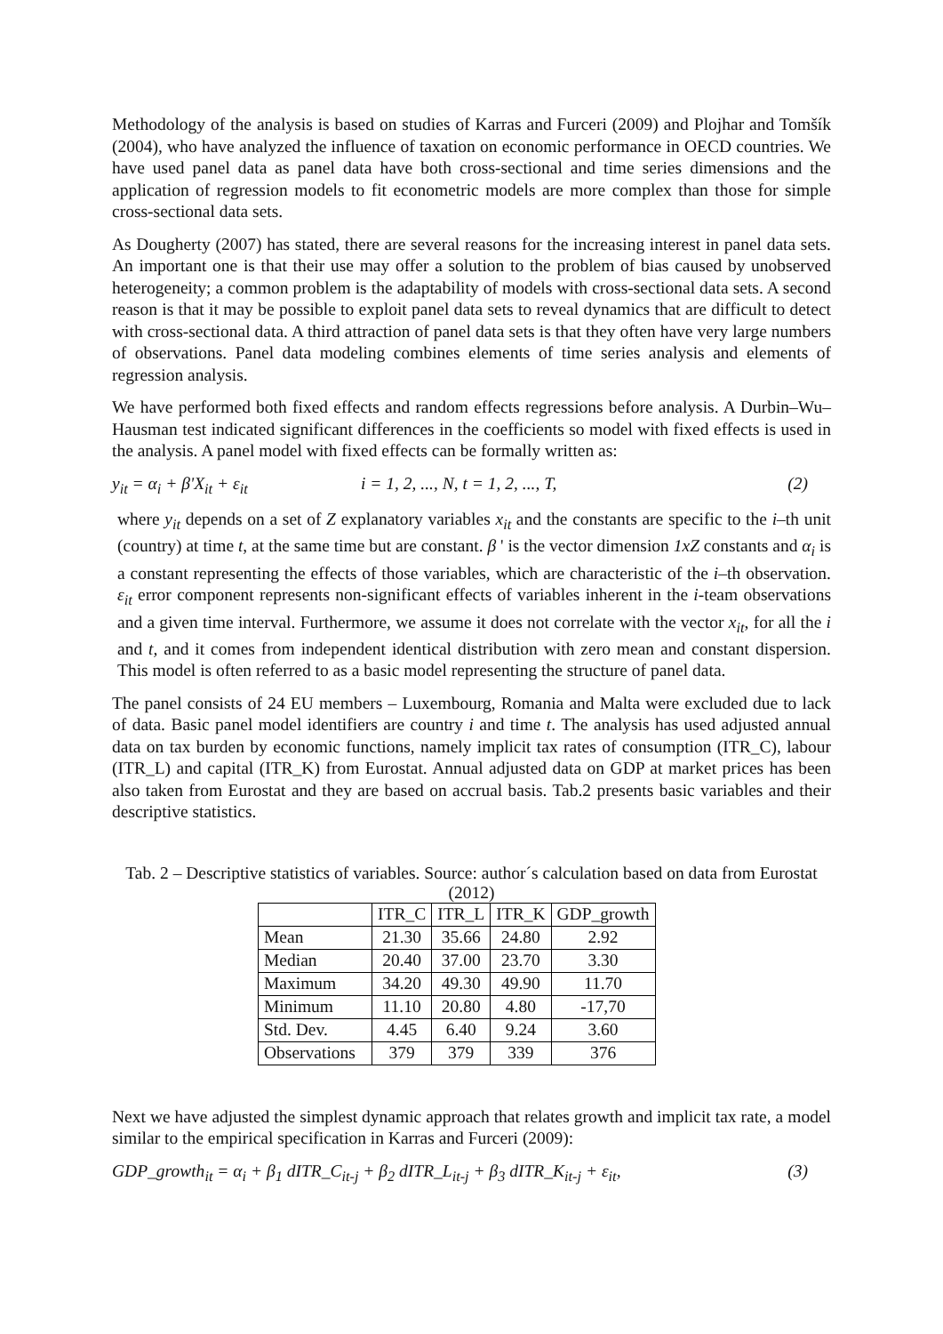Methodology of the analysis is based on studies of Karras and Furceri (2009) and Plojhar and Tomšík (2004), who have analyzed the influence of taxation on economic performance in OECD countries. We have used panel data as panel data have both cross-sectional and time series dimensions and the application of regression models to fit econometric models are more complex than those for simple cross-sectional data sets.
As Dougherty (2007) has stated, there are several reasons for the increasing interest in panel data sets. An important one is that their use may offer a solution to the problem of bias caused by unobserved heterogeneity; a common problem is the adaptability of models with cross-sectional data sets. A second reason is that it may be possible to exploit panel data sets to reveal dynamics that are difficult to detect with cross-sectional data. A third attraction of panel data sets is that they often have very large numbers of observations. Panel data modeling combines elements of time series analysis and elements of regression analysis.
We have performed both fixed effects and random effects regressions before analysis. A Durbin–Wu–Hausman test indicated significant differences in the coefficients so model with fixed effects is used in the analysis. A panel model with fixed effects can be formally written as:
y<sub>it</sub> = α<sub>i</sub> + β'X<sub>it</sub> + ε<sub>it</sub> i = 1, 2, ..., N, t = 1, 2, ..., T, (2)
where y<sub>it</sub> depends on a set of Z explanatory variables x<sub>it</sub> and the constants are specific to the i–th unit (country) at time t, at the same time but are constant. β ' is the vector dimension 1xZ constants and α<sub>i</sub> is a constant representing the effects of those variables, which are characteristic of the i–th observation. ε<sub>it</sub> error component represents non-significant effects of variables inherent in the i-team observations and a given time interval. Furthermore, we assume it does not correlate with the vector x<sub>it</sub>, for all the i and t, and it comes from independent identical distribution with zero mean and constant dispersion. This model is often referred to as a basic model representing the structure of panel data.
The panel consists of 24 EU members – Luxembourg, Romania and Malta were excluded due to lack of data. Basic panel model identifiers are country i and time t. The analysis has used adjusted annual data on tax burden by economic functions, namely implicit tax rates of consumption (ITR_C), labour (ITR_L) and capital (ITR_K) from Eurostat. Annual adjusted data on GDP at market prices has been also taken from Eurostat and they are based on accrual basis. Tab.2 presents basic variables and their descriptive statistics.
Tab. 2 – Descriptive statistics of variables. Source: author´s calculation based on data from Eurostat (2012)
| | ITR_C | ITR_L | ITR_K | GDP_growth |
| --- | --- | --- | --- | --- |
| Mean | 21.30 | 35.66 | 24.80 | 2.92 |
| Median | 20.40 | 37.00 | 23.70 | 3.30 |
| Maximum | 34.20 | 49.30 | 49.90 | 11.70 |
| Minimum | 11.10 | 20.80 | 4.80 | -17,70 |
| Std. Dev. | 4.45 | 6.40 | 9.24 | 3.60 |
| Observations | 379 | 379 | 339 | 376 |
Next we have adjusted the simplest dynamic approach that relates growth and implicit tax rate, a model similar to the empirical specification in Karras and Furceri (2009):
GDP_growth<sub>it</sub> = α<sub>i</sub> + β<sub>1</sub> dITR_C<sub>it-j</sub> + β<sub>2</sub> dITR_L<sub>it-j</sub> + β<sub>3</sub> dITR_K<sub>it-j</sub> + ε<sub>it</sub>, (3)